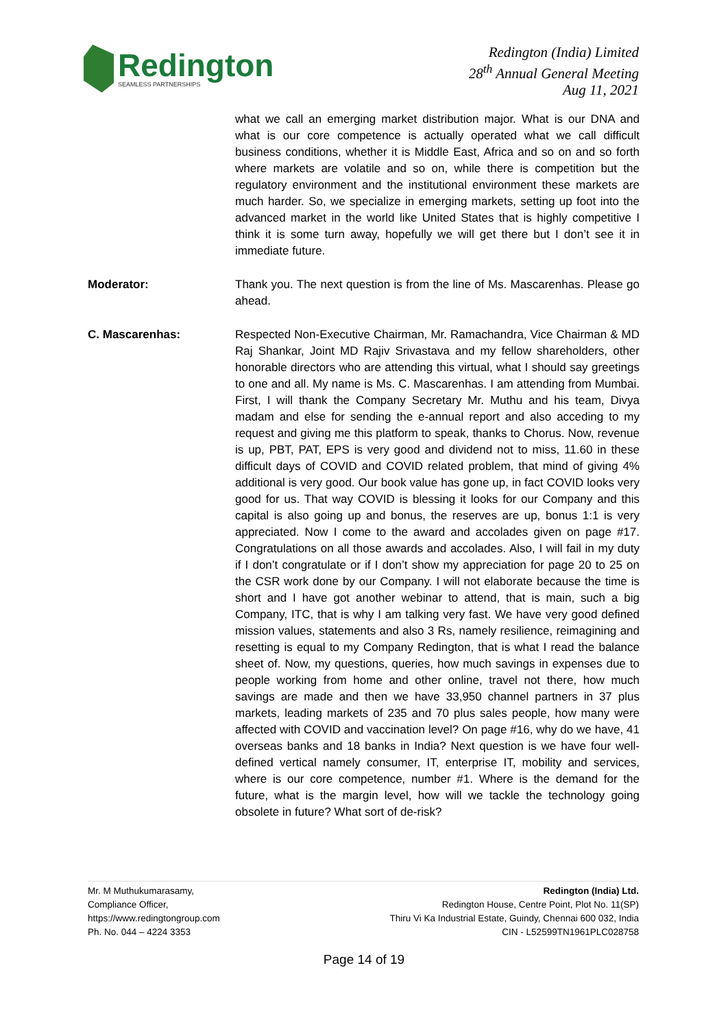Redington
SEAMLESS PARTNERSHIPS
Redington (India) Limited
28<sup>th</sup> Annual General Meeting
Aug 11, 2021
what we call an emerging market distribution major. What is our DNA and what is our core competence is actually operated what we call difficult business conditions, whether it is Middle East, Africa and so on and so forth where markets are volatile and so on, while there is competition but the regulatory environment and the institutional environment these markets are much harder. So, we specialize in emerging markets, setting up foot into the advanced market in the world like United States that is highly competitive I think it is some turn away, hopefully we will get there but I don’t see it in immediate future.
Moderator: Thank you. The next question is from the line of Ms. Mascarenhas. Please go ahead.
C. Mascarenhas: Respected Non-Executive Chairman, Mr. Ramachandra, Vice Chairman & MD Raj Shankar, Joint MD Rajiv Srivastava and my fellow shareholders, other honorable directors who are attending this virtual, what I should say greetings to one and all. My name is Ms. C. Mascarenhas. I am attending from Mumbai. First, I will thank the Company Secretary Mr. Muthu and his team, Divya madam and else for sending the e-annual report and also acceding to my request and giving me this platform to speak, thanks to Chorus. Now, revenue is up, PBT, PAT, EPS is very good and dividend not to miss, 11.60 in these difficult days of COVID and COVID related problem, that mind of giving 4% additional is very good. Our book value has gone up, in fact COVID looks very good for us. That way COVID is blessing it looks for our Company and this capital is also going up and bonus, the reserves are up, bonus 1:1 is very appreciated. Now I come to the award and accolades given on page #17. Congratulations on all those awards and accolades. Also, I will fail in my duty if I don’t congratulate or if I don’t show my appreciation for page 20 to 25 on the CSR work done by our Company. I will not elaborate because the time is short and I have got another webinar to attend, that is main, such a big Company, ITC, that is why I am talking very fast. We have very good defined mission values, statements and also 3 Rs, namely resilience, reimagining and resetting is equal to my Company Redington, that is what I read the balance sheet of. Now, my questions, queries, how much savings in expenses due to people working from home and other online, travel not there, how much savings are made and then we have 33,950 channel partners in 37 plus markets, leading markets of 235 and 70 plus sales people, how many were affected with COVID and vaccination level? On page #16, why do we have, 41 overseas banks and 18 banks in India? Next question is we have four well-defined vertical namely consumer, IT, enterprise IT, mobility and services, where is our core competence, number #1. Where is the demand for the future, what is the margin level, how will we tackle the technology going obsolete in future? What sort of de-risk?
Mr. M Muthukumarasamy,
Compliance Officer,
https://www.redingtongroup.com
Ph. No. 044 – 4224 3353
Redington (India) Ltd.
Redington House, Centre Point, Plot No. 11(SP)
Thiru Vi Ka Industrial Estate, Guindy, Chennai 600 032, India
CIN - L52599TN1961PLC028758
Page 14 of 19